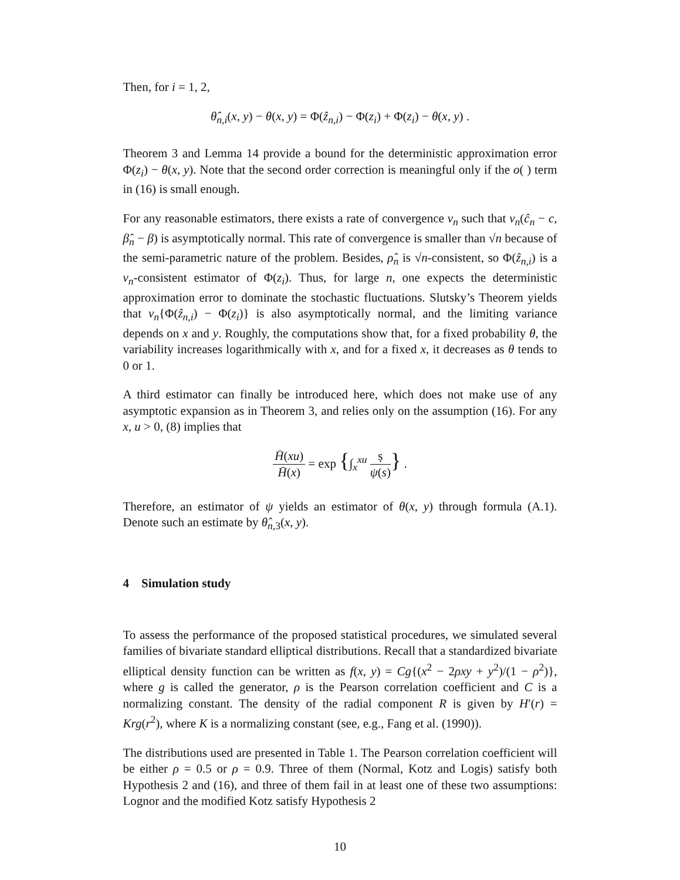Then, for i = 1, 2,
θ̂<sub>n,i</sub>(x, y) − θ(x, y) = Φ(ẑ<sub>n,i</sub>) − Φ(z<sub>i</sub>) + Φ(z<sub>i</sub>) − θ(x, y) .
Theorem 3 and Lemma 14 provide a bound for the deterministic approximation error Φ(z<sub>i</sub>) − θ(x, y). Note that the second order correction is meaningful only if the o( ) term in (16) is small enough.
For any reasonable estimators, there exists a rate of convergence v<sub>n</sub> such that v<sub>n</sub>(ĉ<sub>n</sub> − c, β̂<sub>n</sub> − β) is asymptotically normal. This rate of convergence is smaller than √n because of the semi-parametric nature of the problem. Besides, ρ̂<sub>n</sub> is √n-consistent, so Φ(ẑ<sub>n,i</sub>) is a v<sub>n</sub>-consistent estimator of Φ(z<sub>i</sub>). Thus, for large n, one expects the deterministic approximation error to dominate the stochastic fluctuations. Slutsky’s Theorem yields that v<sub>n</sub>{Φ(ẑ<sub>n,i</sub>) − Φ(z<sub>i</sub>)} is also asymptotically normal, and the limiting variance depends on x and y. Roughly, the computations show that, for a fixed probability θ, the variability increases logarithmically with x, and for a fixed x, it decreases as θ tends to 0 or 1.
A third estimator can finally be introduced here, which does not make use of any asymptotic expansion as in Theorem 3, and relies only on the assumption (16). For any x, u > 0, (8) implies that
H̄(xu) H̄(x) = exp {∫<sub>x</sub><sup>xu</sup> ș ψ(s)} .
Therefore, an estimator of ψ yields an estimator of θ(x, y) through formula (A.1). Denote such an estimate by θ̂<sub>n,3</sub>(x, y).
4 Simulation study
To assess the performance of the proposed statistical procedures, we simulated several families of bivariate standard elliptical distributions. Recall that a standardized bivariate elliptical density function can be written as f(x, y) = Cg{(x<sup>2</sup> − 2ρxy + y<sup>2</sup>)/(1 − ρ<sup>2</sup>)}, where g is called the generator, ρ is the Pearson correlation coefficient and C is a normalizing constant. The density of the radial component R is given by H′(r) = Krg(r<sup>2</sup>), where K is a normalizing constant (see, e.g., Fang et al. (1990)).
The distributions used are presented in Table 1. The Pearson correlation coefficient will be either ρ = 0.5 or ρ = 0.9. Three of them (Normal, Kotz and Logis) satisfy both Hypothesis 2 and (16), and three of them fail in at least one of these two assumptions: Lognor and the modified Kotz satisfy Hypothesis 2
10